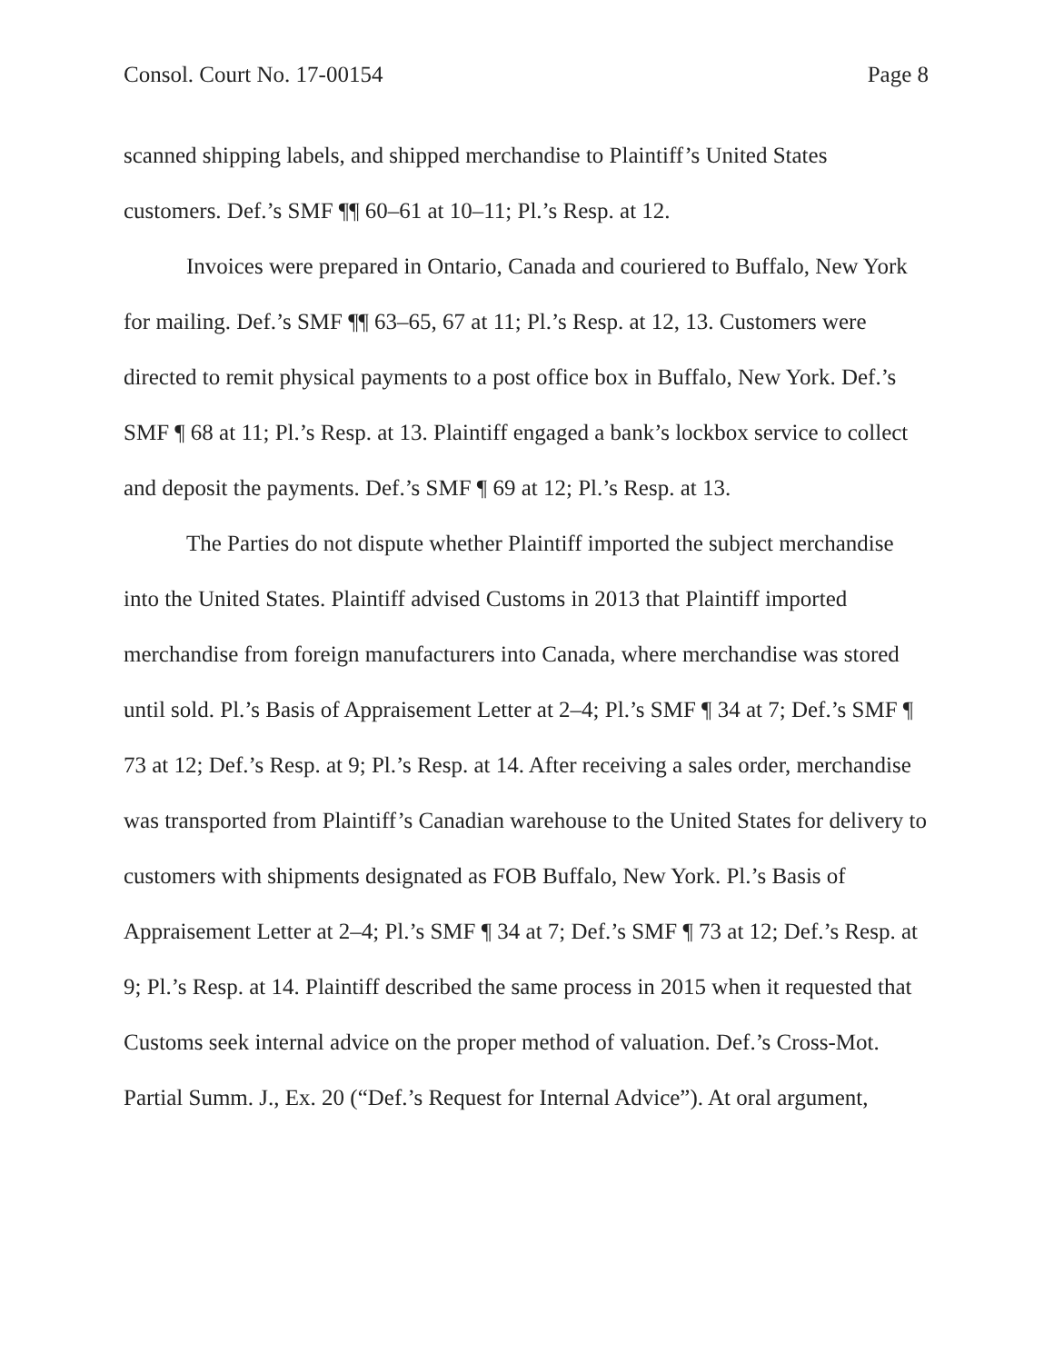Consol. Court No. 17-00154 Page 8
scanned shipping labels, and shipped merchandise to Plaintiff’s United States customers. Def.’s SMF ¶¶ 60–61 at 10–11; Pl.’s Resp. at 12.
Invoices were prepared in Ontario, Canada and couriered to Buffalo, New York for mailing. Def.’s SMF ¶¶ 63–65, 67 at 11; Pl.’s Resp. at 12, 13. Customers were directed to remit physical payments to a post office box in Buffalo, New York. Def.’s SMF ¶ 68 at 11; Pl.’s Resp. at 13. Plaintiff engaged a bank’s lockbox service to collect and deposit the payments. Def.’s SMF ¶ 69 at 12; Pl.’s Resp. at 13.
The Parties do not dispute whether Plaintiff imported the subject merchandise into the United States. Plaintiff advised Customs in 2013 that Plaintiff imported merchandise from foreign manufacturers into Canada, where merchandise was stored until sold. Pl.’s Basis of Appraisement Letter at 2–4; Pl.’s SMF ¶ 34 at 7; Def.’s SMF ¶ 73 at 12; Def.’s Resp. at 9; Pl.’s Resp. at 14. After receiving a sales order, merchandise was transported from Plaintiff’s Canadian warehouse to the United States for delivery to customers with shipments designated as FOB Buffalo, New York. Pl.’s Basis of Appraisement Letter at 2–4; Pl.’s SMF ¶ 34 at 7; Def.’s SMF ¶ 73 at 12; Def.’s Resp. at 9; Pl.’s Resp. at 14. Plaintiff described the same process in 2015 when it requested that Customs seek internal advice on the proper method of valuation. Def.’s Cross-Mot. Partial Summ. J., Ex. 20 (“Def.’s Request for Internal Advice”). At oral argument,